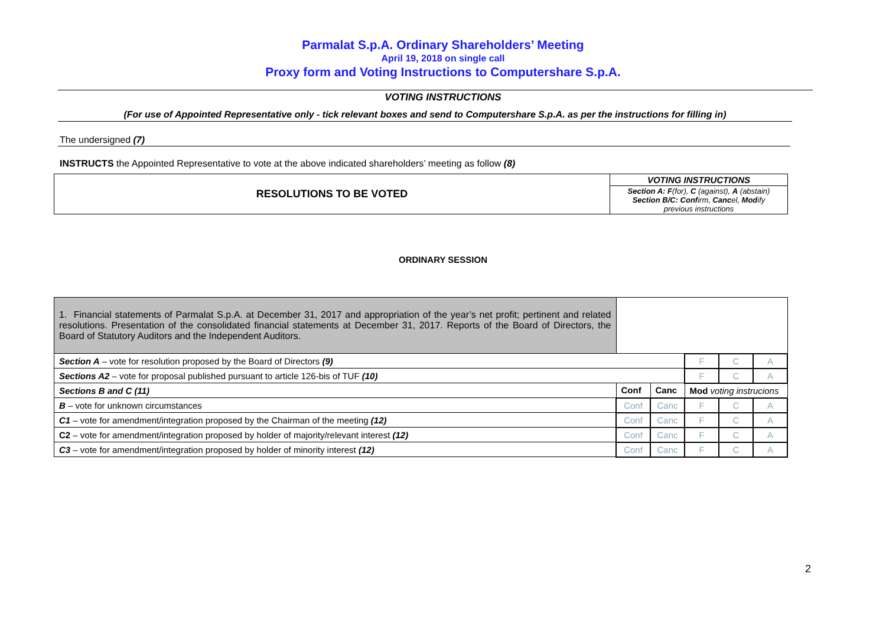Parmalat S.p.A. Ordinary Shareholders’ Meeting
April 19, 2018 on single call
Proxy form and Voting Instructions to Computershare S.p.A.
VOTING INSTRUCTIONS
(For use of Appointed Representative only - tick relevant boxes and send to Computershare S.p.A. as per the instructions for filling in)
The undersigned (7)
INSTRUCTS the Appointed Representative to vote at the above indicated shareholders’ meeting as follow (8)
| RESOLUTIONS TO BE VOTED | VOTING INSTRUCTIONS |
| | Section A: F (for), C (against), A (abstain) Section B/C: Conf irm, Canc el, Mod ify previous instructions |
ORDINARY SESSION
| 1. Financial statements of Parmalat S.p.A. at December 31, 2017 and appropriation of the year’s net profit; pertinent and related resolutions. Presentation of the consolidated financial statements at December 31, 2017. Reports of the Board of Directors, the Board of Statutory Auditors and the Independent Auditors. | | | | | |
| Section A – vote for resolution proposed by the Board of Directors (9) | | | F | C | A |
| Sections A2 – vote for proposal published pursuant to article 126-bis of TUF (10) | | | F | C | A |
| Sections B and C (11) | Conf | Canc | Mod voting instrucions | | |
| B – vote for unknown circumstances | Conf | Canc | F | C | A |
| C1 – vote for amendment/integration proposed by the Chairman of the meeting (12) | Conf | Canc | F | C | A |
| C2 – vote for amendment/integration proposed by holder of majority/relevant interest (12) | Conf | Canc | F | C | A |
| C3 – vote for amendment/integration proposed by holder of minority interest (12) | Conf | Canc | F | C | A |
2